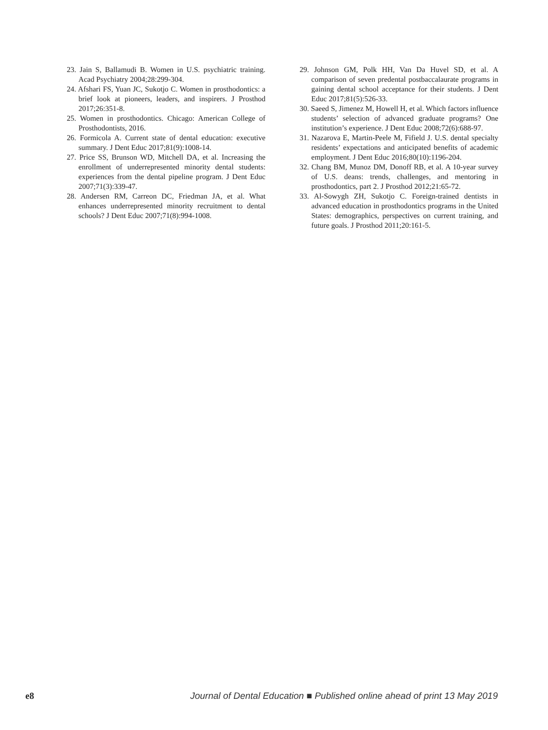23. Jain S, Ballamudi B. Women in U.S. psychiatric training. Acad Psychiatry 2004;28:299-304.
24. Afshari FS, Yuan JC, Sukotjo C. Women in prosthodontics: a brief look at pioneers, leaders, and inspirers. J Prosthod 2017;26:351-8.
25. Women in prosthodontics. Chicago: American College of Prosthodontists, 2016.
26. Formicola A. Current state of dental education: executive summary. J Dent Educ 2017;81(9):1008-14.
27. Price SS, Brunson WD, Mitchell DA, et al. Increasing the enrollment of underrepresented minority dental students: experiences from the dental pipeline program. J Dent Educ 2007;71(3):339-47.
28. Andersen RM, Carreon DC, Friedman JA, et al. What enhances underrepresented minority recruitment to dental schools? J Dent Educ 2007;71(8):994-1008.
29. Johnson GM, Polk HH, Van Da Huvel SD, et al. A comparison of seven predental postbaccalaurate programs in gaining dental school acceptance for their students. J Dent Educ 2017;81(5):526-33.
30. Saeed S, Jimenez M, Howell H, et al. Which factors influence students’ selection of advanced graduate programs? One institution’s experience. J Dent Educ 2008;72(6):688-97.
31. Nazarova E, Martin-Peele M, Fifield J. U.S. dental specialty residents’ expectations and anticipated benefits of academic employment. J Dent Educ 2016;80(10):1196-204.
32. Chang BM, Munoz DM, Donoff RB, et al. A 10-year survey of U.S. deans: trends, challenges, and mentoring in prosthodontics, part 2. J Prosthod 2012;21:65-72.
33. Al-Sowygh ZH, Sukotjo C. Foreign-trained dentists in advanced education in prosthodontics programs in the United States: demographics, perspectives on current training, and future goals. J Prosthod 2011;20:161-5.
e8 Journal of Dental Education ■ Published online ahead of print 13 May 2019